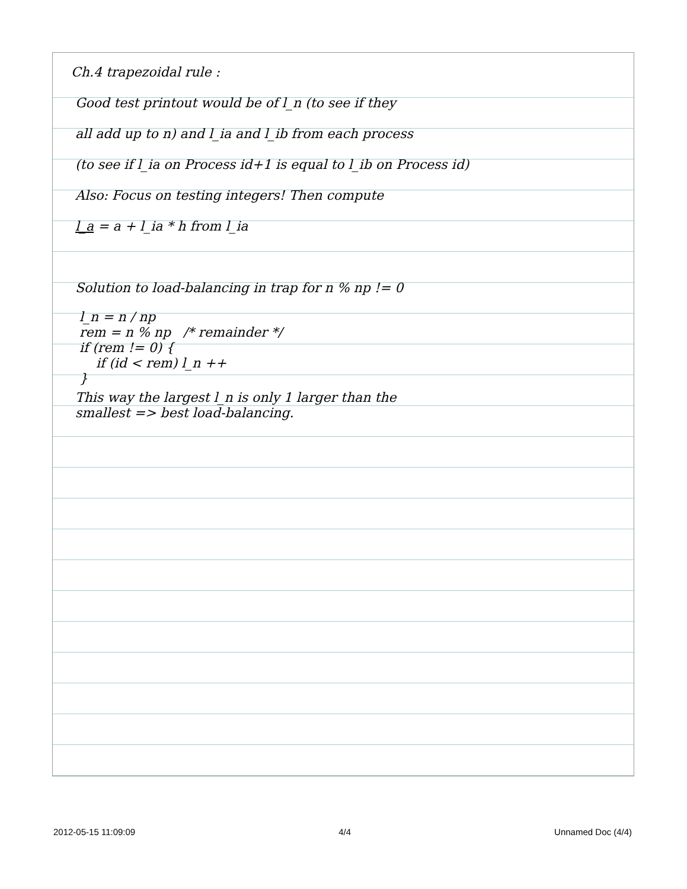Ch.4 trapezoidal rule :
Good test printout would be of l_n (to see if they
all add up to n) and l_ia and l_ib from each process
(to see if l_ia on Process id+1 is equal to l_ib on Process id)
Also: Focus on testing integers! Then compute
l_a = a + l_ia * h from l_ia
Solution to load-balancing in trap for n % np != 0
l_n = n / np
rem = n % np /* remainder */
if (rem != 0) {
if (id < rem) l_n ++
}
This way the largest l_n is only 1 larger than the
smallest => best load-balancing.
2012-05-15 11:09:09 4/4 Unnamed Doc (4/4)